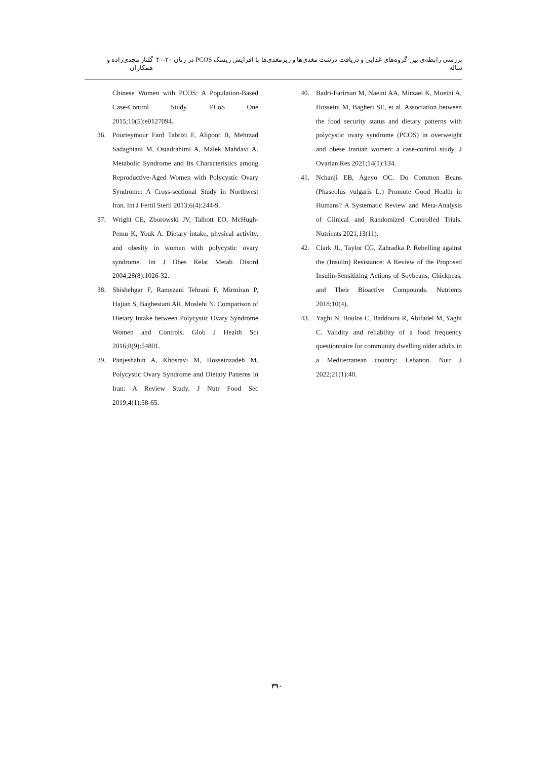بررسی رابطه‌ی بین گروه‌های غذایی و دریافت درشت مغذی‌ها و ریزمغذی‌ها با افزایش ریسک PCOS در زنان ۲۰-۴۰ ساله گلناز مجدی‌زاده و همکاران
Chinese Women with PCOS: A Population-Based Case-Control Study. PLoS One 2015;10(5):e0127094.
36. Pourteymour Fard Tabrizi F, Alipoor B, Mehrzad Sadaghiani M, Ostadrahimi A, Malek Mahdavi A. Metabolic Syndrome and Its Characteristics among Reproductive-Aged Women with Polycystic Ovary Syndrome: A Cross-sectional Study in Northwest Iran. Int J Fertil Steril 2013;6(4):244-9.
37. Wright CE, Zborowski JV, Talbott EO, McHugh-Pemu K, Youk A. Dietary intake, physical activity, and obesity in women with polycystic ovary syndrome. Int J Obes Relat Metab Disord 2004;28(8):1026-32.
38. Shishehgar F, Ramezani Tehrani F, Mirmiran P, Hajian S, Baghestani AR, Moslehi N. Comparison of Dietary Intake between Polycystic Ovary Syndrome Women and Controls. Glob J Health Sci 2016;8(9):54801.
39. Panjeshahin A, Khosravi M, Hosseinzadeh M. Polycystic Ovary Syndrome and Dietary Patterns in Iran: A Review Study. J Nutr Food Sec 2019;4(1):58-65.
40. Badri-Fariman M, Naeini AA, Mirzaei K, Moeini A, Hosseini M, Bagheri SE, et al. Association between the food security status and dietary patterns with polycystic ovary syndrome (PCOS) in overweight and obese Iranian women: a case-control study. J Ovarian Res 2021;14(1):134.
41. Nchanji EB, Ageyo OC. Do Common Beans (Phaseolus vulgaris L.) Promote Good Health in Humans? A Systematic Review and Meta-Analysis of Clinical and Randomized Controlled Trials. Nutrients 2021;13(11).
42. Clark JL, Taylor CG, Zahradka P. Rebelling against the (Insulin) Resistance: A Review of the Proposed Insulin-Sensitizing Actions of Soybeans, Chickpeas, and Their Bioactive Compounds. Nutrients 2018;10(4).
43. Yaghi N, Boulos C, Baddoura R, Abifadel M, Yaghi C. Validity and reliability of a food frequency questionnaire for community dwelling older adults in a Mediterranean country: Lebanon. Nutr J 2022;21(1):40.
۳۹۰